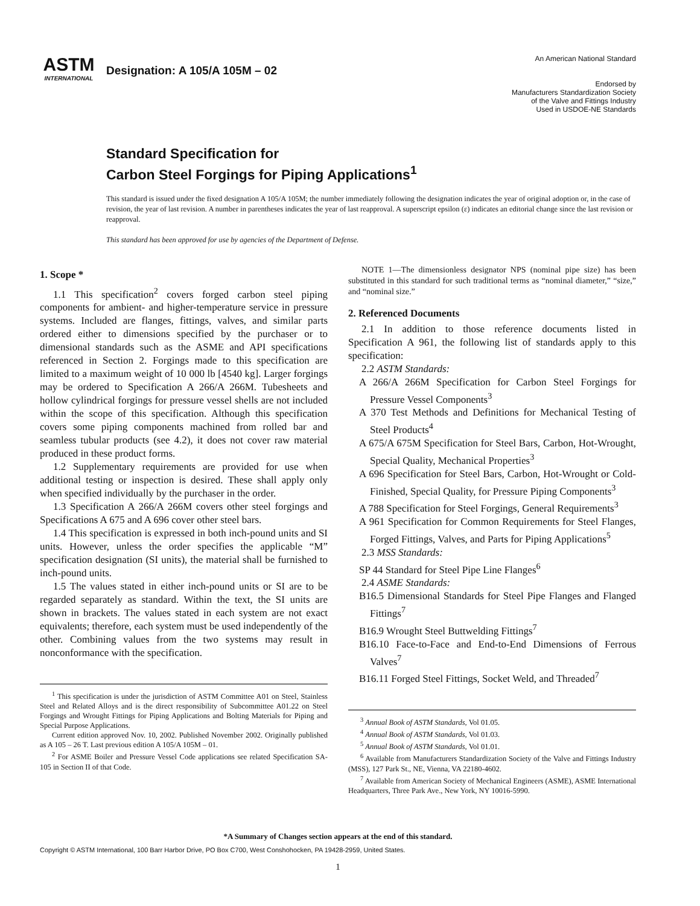ASTM
INTERNATIONAL
Designation: A 105/A 105M – 02
An American National Standard
Endorsed by
Manufacturers Standardization Society
of the Valve and Fittings Industry
Used in USDOE-NE Standards
Standard Specification for
Carbon Steel Forgings for Piping Applications<sup>1</sup>
This standard is issued under the fixed designation A 105/A 105M; the number immediately following the designation indicates the year of original adoption or, in the case of revision, the year of last revision. A number in parentheses indicates the year of last reapproval. A superscript epsilon (ε) indicates an editorial change since the last revision or reapproval.
This standard has been approved for use by agencies of the Department of Defense.
1. Scope *
1.1 This specification<sup>2</sup> covers forged carbon steel piping components for ambient- and higher-temperature service in pressure systems. Included are flanges, fittings, valves, and similar parts ordered either to dimensions specified by the purchaser or to dimensional standards such as the ASME and API specifications referenced in Section 2. Forgings made to this specification are limited to a maximum weight of 10 000 lb [4540 kg]. Larger forgings may be ordered to Specification A 266/A 266M. Tubesheets and hollow cylindrical forgings for pressure vessel shells are not included within the scope of this specification. Although this specification covers some piping components machined from rolled bar and seamless tubular products (see 4.2), it does not cover raw material produced in these product forms.
1.2 Supplementary requirements are provided for use when additional testing or inspection is desired. These shall apply only when specified individually by the purchaser in the order.
1.3 Specification A 266/A 266M covers other steel forgings and Specifications A 675 and A 696 cover other steel bars.
1.4 This specification is expressed in both inch-pound units and SI units. However, unless the order specifies the applicable “M” specification designation (SI units), the material shall be furnished to inch-pound units.
1.5 The values stated in either inch-pound units or SI are to be regarded separately as standard. Within the text, the SI units are shown in brackets. The values stated in each system are not exact equivalents; therefore, each system must be used independently of the other. Combining values from the two systems may result in nonconformance with the specification.
<sup>1</sup> This specification is under the jurisdiction of ASTM Committee A01 on Steel, Stainless Steel and Related Alloys and is the direct responsibility of Subcommittee A01.22 on Steel Forgings and Wrought Fittings for Piping Applications and Bolting Materials for Piping and Special Purpose Applications.
Current edition approved Nov. 10, 2002. Published November 2002. Originally published as A 105 – 26 T. Last previous edition A 105/A 105M – 01.
<sup>2</sup> For ASME Boiler and Pressure Vessel Code applications see related Specification SA-105 in Section II of that Code.
NOTE 1—The dimensionless designator NPS (nominal pipe size) has been substituted in this standard for such traditional terms as “nominal diameter,” “size,” and “nominal size.”
2. Referenced Documents
2.1 In addition to those reference documents listed in Specification A 961, the following list of standards apply to this specification:
2.2 ASTM Standards:
A 266/A 266M Specification for Carbon Steel Forgings for Pressure Vessel Components<sup>3</sup>
A 370 Test Methods and Definitions for Mechanical Testing of Steel Products<sup>4</sup>
A 675/A 675M Specification for Steel Bars, Carbon, Hot-Wrought, Special Quality, Mechanical Properties<sup>3</sup>
A 696 Specification for Steel Bars, Carbon, Hot-Wrought or Cold-Finished, Special Quality, for Pressure Piping Components<sup>3</sup>
A 788 Specification for Steel Forgings, General Requirements<sup>3</sup>
A 961 Specification for Common Requirements for Steel Flanges, Forged Fittings, Valves, and Parts for Piping Applications<sup>5</sup>
2.3 MSS Standards:
SP 44 Standard for Steel Pipe Line Flanges<sup>6</sup>
2.4 ASME Standards:
B16.5 Dimensional Standards for Steel Pipe Flanges and Flanged Fittings<sup>7</sup>
B16.9 Wrought Steel Buttwelding Fittings<sup>7</sup>
B16.10 Face-to-Face and End-to-End Dimensions of Ferrous Valves<sup>7</sup>
B16.11 Forged Steel Fittings, Socket Weld, and Threaded<sup>7</sup>
<sup>3</sup> Annual Book of ASTM Standards, Vol 01.05.
<sup>4</sup> Annual Book of ASTM Standards, Vol 01.03.
<sup>5</sup> Annual Book of ASTM Standards, Vol 01.01.
<sup>6</sup> Available from Manufacturers Standardization Society of the Valve and Fittings Industry (MSS), 127 Park St., NE, Vienna, VA 22180-4602.
<sup>7</sup> Available from American Society of Mechanical Engineers (ASME), ASME International Headquarters, Three Park Ave., New York, NY 10016-5990.
*A Summary of Changes section appears at the end of this standard.
Copyright © ASTM International, 100 Barr Harbor Drive, PO Box C700, West Conshohocken, PA 19428-2959, United States.
1